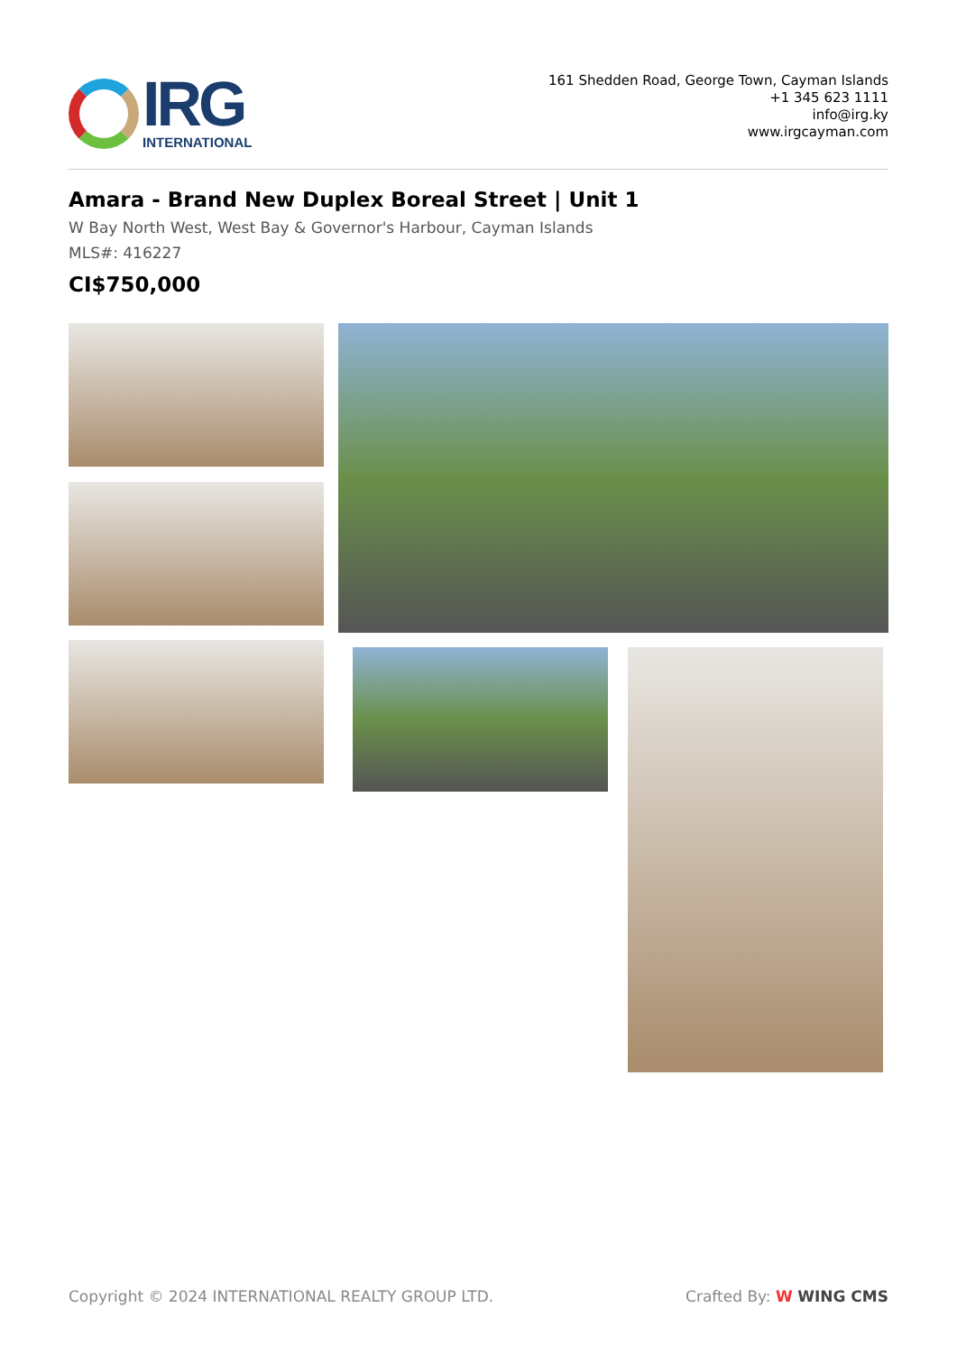IRG
INTERNATIONAL
161 Shedden Road, George Town, Cayman Islands
+1 345 623 1111
info@irg.ky
www.irgcayman.com
Amara - Brand New Duplex Boreal Street | Unit 1
W Bay North West, West Bay & Governor's Harbour, Cayman Islands
MLS#: 416227
CI$750,000
Copyright © 2024 INTERNATIONAL REALTY GROUP LTD. Crafted By: W WING CMS